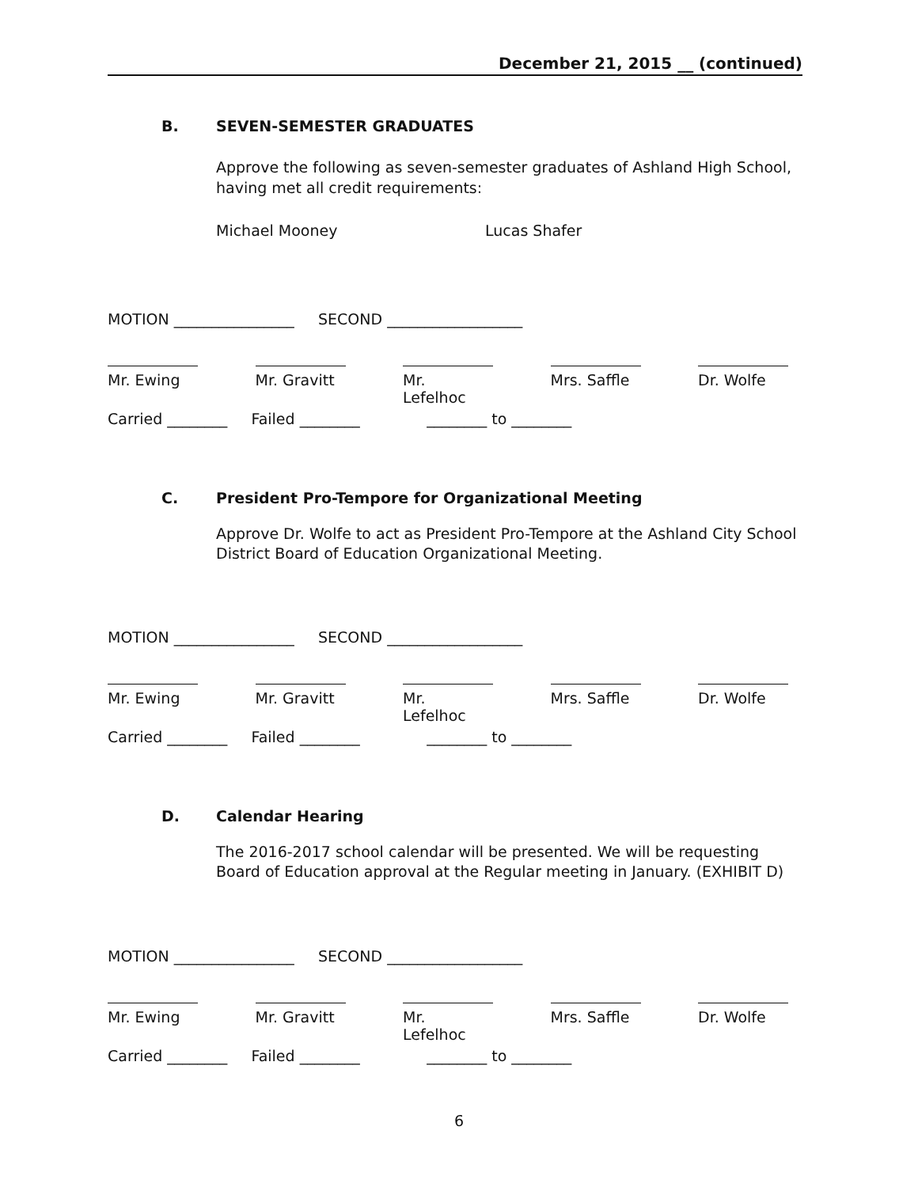December 21, 2015 __ (continued)
B. SEVEN-SEMESTER GRADUATES
Approve the following as seven-semester graduates of Ashland High School, having met all credit requirements:
Michael Mooney Lucas Shafer
MOTION ________________ SECOND __________________
Mr. Ewing Mr. Gravitt
Mr. Lefelhoc
Mrs. Saffle
Dr. Wolfe
Carried ________ Failed ________ ________ to ________
C. President Pro-Tempore for Organizational Meeting
Approve Dr. Wolfe to act as President Pro-Tempore at the Ashland City School District Board of Education Organizational Meeting.
MOTION ________________ SECOND __________________
Mr. Ewing Mr. Gravitt
Mr. Lefelhoc
Mrs. Saffle
Dr. Wolfe
Carried ________ Failed ________ ________ to ________
D. Calendar Hearing
The 2016-2017 school calendar will be presented. We will be requesting Board of Education approval at the Regular meeting in January. (EXHIBIT D)
MOTION ________________ SECOND __________________
Mr. Ewing Mr. Gravitt
Mr. Lefelhoc
Mrs. Saffle
Dr. Wolfe
Carried ________ Failed ________ ________ to ________
6